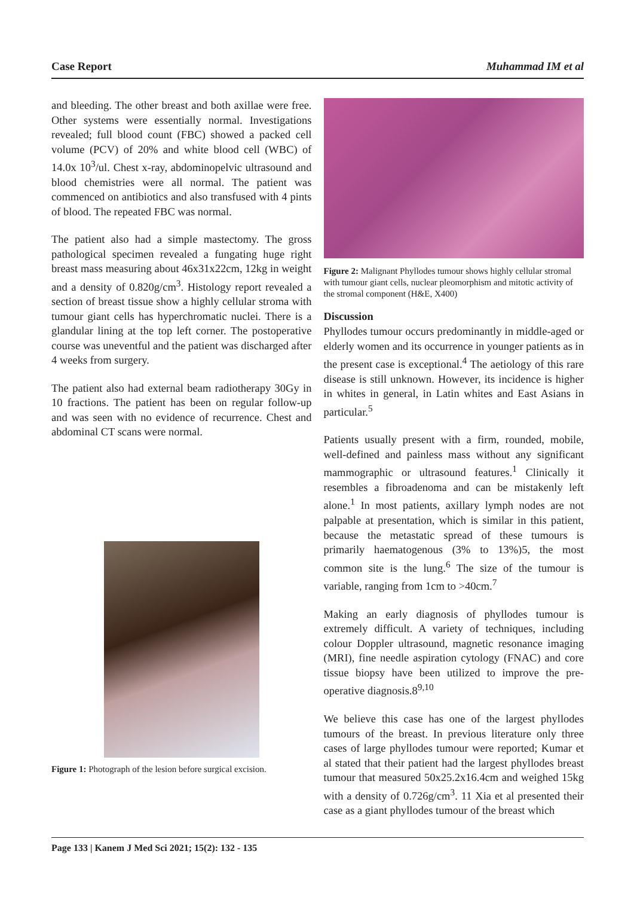Case Report Muhammad IM et al
and bleeding. The other breast and both axillae were free. Other systems were essentially normal. Investigations revealed; full blood count (FBC) showed a packed cell volume (PCV) of 20% and white blood cell (WBC) of 14.0x 10<sup>3</sup>/ul. Chest x-ray, abdominopelvic ultrasound and blood chemistries were all normal. The patient was commenced on antibiotics and also transfused with 4 pints of blood. The repeated FBC was normal.
The patient also had a simple mastectomy. The gross pathological specimen revealed a fungating huge right breast mass measuring about 46x31x22cm, 12kg in weight and a density of 0.820g/cm<sup>3</sup>. Histology report revealed a section of breast tissue show a highly cellular stroma with tumour giant cells has hyperchromatic nuclei. There is a glandular lining at the top left corner. The postoperative course was uneventful and the patient was discharged after 4 weeks from surgery.
The patient also had external beam radiotherapy 30Gy in 10 fractions. The patient has been on regular follow-up and was seen with no evidence of recurrence. Chest and abdominal CT scans were normal.
Figure 1: Photograph of the lesion before surgical excision.
Figure 2: Malignant Phyllodes tumour shows highly cellular stromal with tumour giant cells, nuclear pleomorphism and mitotic activity of the stromal component (H&E, X400)
Discussion
Phyllodes tumour occurs predominantly in middle-aged or elderly women and its occurrence in younger patients as in the present case is exceptional.<sup>4</sup> The aetiology of this rare disease is still unknown. However, its incidence is higher in whites in general, in Latin whites and East Asians in particular.<sup>5</sup>
Patients usually present with a firm, rounded, mobile, well-defined and painless mass without any significant mammographic or ultrasound features.<sup>1</sup> Clinically it resembles a fibroadenoma and can be mistakenly left alone.<sup>1</sup> In most patients, axillary lymph nodes are not palpable at presentation, which is similar in this patient, because the metastatic spread of these tumours is primarily haematogenous (3% to 13%)5, the most common site is the lung.<sup>6</sup> The size of the tumour is variable, ranging from 1cm to >40cm.<sup>7</sup>
Making an early diagnosis of phyllodes tumour is extremely difficult. A variety of techniques, including colour Doppler ultrasound, magnetic resonance imaging (MRI), fine needle aspiration cytology (FNAC) and core tissue biopsy have been utilized to improve the pre-operative diagnosis.8<sup>9,10</sup>
We believe this case has one of the largest phyllodes tumours of the breast. In previous literature only three cases of large phyllodes tumour were reported; Kumar et al stated that their patient had the largest phyllodes breast tumour that measured 50x25.2x16.4cm and weighed 15kg with a density of 0.726g/cm<sup>3</sup>. 11 Xia et al presented their case as a giant phyllodes tumour of the breast which
Page 133 | Kanem J Med Sci 2021; 15(2): 132 - 135